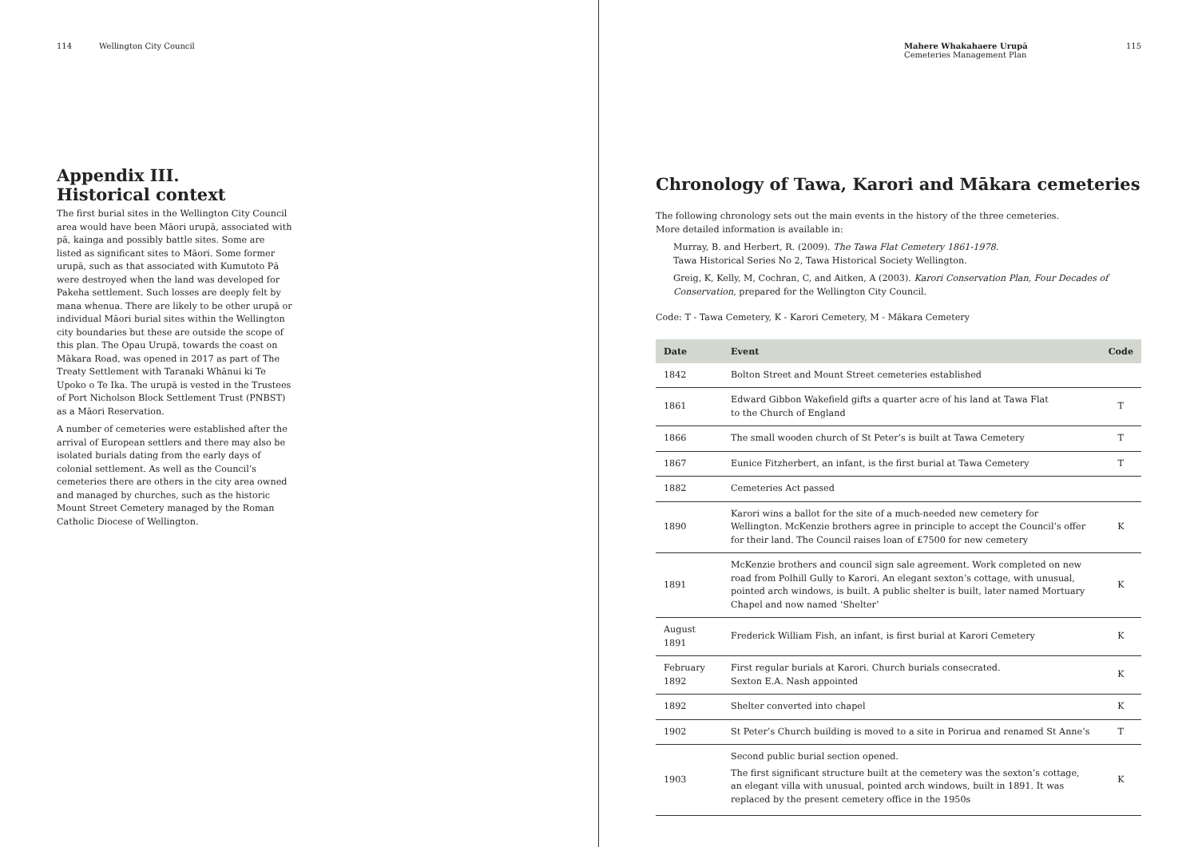114 Wellington City Council
Appendix III.
Historical context
The first burial sites in the Wellington City Council area would have been Māori urupā, associated with pā, kainga and possibly battle sites. Some are listed as significant sites to Māori. Some former urupā, such as that associated with Kumutoto Pā were destroyed when the land was developed for Pakeha settlement. Such losses are deeply felt by mana whenua. There are likely to be other urupā or individual Māori burial sites within the Wellington city boundaries but these are outside the scope of this plan. The Opau Urupā, towards the coast on Mākara Road, was opened in 2017 as part of The Treaty Settlement with Taranaki Whānui ki Te Upoko o Te Ika. The urupā is vested in the Trustees of Port Nicholson Block Settlement Trust (PNBST) as a Māori Reservation.
A number of cemeteries were established after the arrival of European settlers and there may also be isolated burials dating from the early days of colonial settlement. As well as the Council’s cemeteries there are others in the city area owned and managed by churches, such as the historic Mount Street Cemetery managed by the Roman Catholic Diocese of Wellington.
Mahere Whakahaere Urupā
Cemeteries Management Plan 115
Chronology of Tawa, Karori and Mākara cemeteries
The following chronology sets out the main events in the history of the three cemeteries.
More detailed information is available in:
Murray, B. and Herbert, R. (2009). The Tawa Flat Cemetery 1861-1978.
Tawa Historical Series No 2, Tawa Historical Society Wellington.
Greig, K, Kelly, M, Cochran, C, and Aitken, A (2003). Karori Conservation Plan, Four Decades of Conservation, prepared for the Wellington City Council.
Code: T - Tawa Cemetery, K - Karori Cemetery, M - Mākara Cemetery
| Date | Event | Code |
| --- | --- | --- |
| 1842 | Bolton Street and Mount Street cemeteries established | |
| 1861 | Edward Gibbon Wakefield gifts a quarter acre of his land at Tawa Flat to the Church of England | T |
| 1866 | The small wooden church of St Peter’s is built at Tawa Cemetery | T |
| 1867 | Eunice Fitzherbert, an infant, is the first burial at Tawa Cemetery | T |
| 1882 | Cemeteries Act passed | |
| 1890 | Karori wins a ballot for the site of a much-needed new cemetery for Wellington. McKenzie brothers agree in principle to accept the Council’s offer for their land. The Council raises loan of £7500 for new cemetery | K |
| 1891 | McKenzie brothers and council sign sale agreement. Work completed on new road from Polhill Gully to Karori. An elegant sexton’s cottage, with unusual, pointed arch windows, is built. A public shelter is built, later named Mortuary Chapel and now named ‘Shelter’ | K |
| August 1891 | Frederick William Fish, an infant, is first burial at Karori Cemetery | K |
| February 1892 | First regular burials at Karori. Church burials consecrated. Sexton E.A. Nash appointed | K |
| 1892 | Shelter converted into chapel | K |
| 1902 | St Peter’s Church building is moved to a site in Porirua and renamed St Anne’s | T |
| 1903 | Second public burial section opened. The first significant structure built at the cemetery was the sexton’s cottage, an elegant villa with unusual, pointed arch windows, built in 1891. It was replaced by the present cemetery office in the 1950s | K |